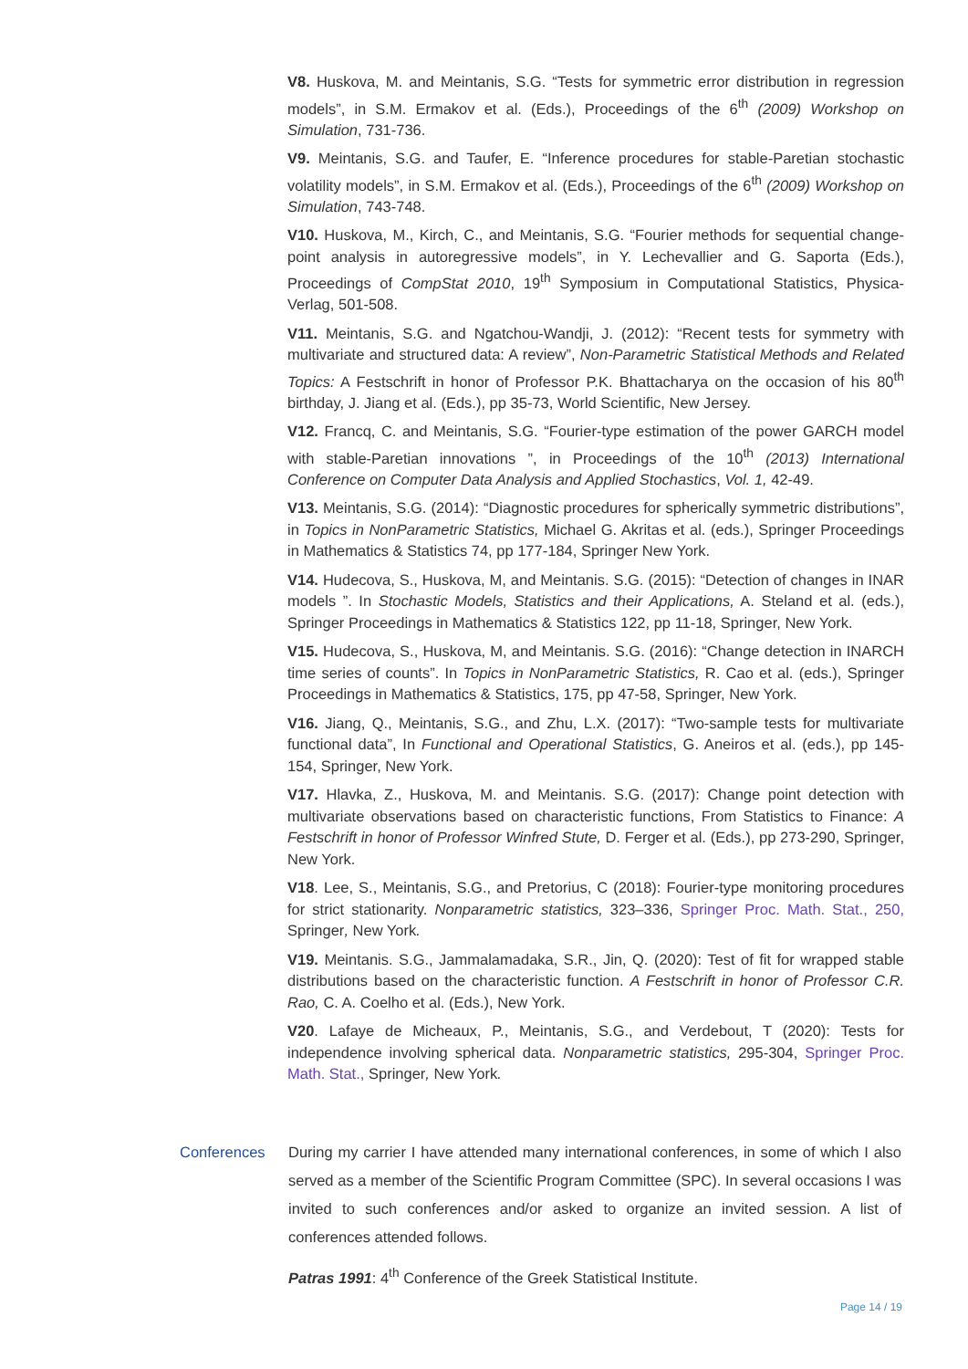V8. Huskova, M. and Meintanis, S.G. “Tests for symmetric error distribution in regression models”, in S.M. Ermakov et al. (Eds.), Proceedings of the 6<sup>th</sup> (2009) Workshop on Simulation, 731-736.
V9. Meintanis, S.G. and Taufer, E. “Inference procedures for stable-Paretian stochastic volatility models”, in S.M. Ermakov et al. (Eds.), Proceedings of the 6<sup>th</sup> (2009) Workshop on Simulation, 743-748.
V10. Huskova, M., Kirch, C., and Meintanis, S.G. “Fourier methods for sequential change-point analysis in autoregressive models”, in Y. Lechevallier and G. Saporta (Eds.), Proceedings of CompStat 2010, 19<sup>th</sup> Symposium in Computational Statistics, Physica-Verlag, 501-508.
V11. Meintanis, S.G. and Ngatchou-Wandji, J. (2012): “Recent tests for symmetry with multivariate and structured data: A review”, Non-Parametric Statistical Methods and Related Topics: A Festschrift in honor of Professor P.K. Bhattacharya on the occasion of his 80<sup>th</sup> birthday, J. Jiang et al. (Eds.), pp 35-73, World Scientific, New Jersey.
V12. Francq, C. and Meintanis, S.G. “Fourier-type estimation of the power GARCH model with stable-Paretian innovations ”, in Proceedings of the 10<sup>th</sup> (2013) International Conference on Computer Data Analysis and Applied Stochastics, Vol. 1, 42-49.
V13. Meintanis, S.G. (2014): “Diagnostic procedures for spherically symmetric distributions”, in Topics in NonParametric Statistics, Michael G. Akritas et al. (eds.), Springer Proceedings in Mathematics & Statistics 74, pp 177-184, Springer New York.
V14. Hudecova, S., Huskova, M, and Meintanis. S.G. (2015): “Detection of changes in INAR models ”. In Stochastic Models, Statistics and their Applications, A. Steland et al. (eds.), Springer Proceedings in Mathematics & Statistics 122, pp 11-18, Springer, New York.
V15. Hudecova, S., Huskova, M, and Meintanis. S.G. (2016): “Change detection in INARCH time series of counts”. In Topics in NonParametric Statistics, R. Cao et al. (eds.), Springer Proceedings in Mathematics & Statistics, 175, pp 47-58, Springer, New York.
V16. Jiang, Q., Meintanis, S.G., and Zhu, L.X. (2017): “Two-sample tests for multivariate functional data”, In Functional and Operational Statistics, G. Aneiros et al. (eds.), pp 145-154, Springer, New York.
V17. Hlavka, Z., Huskova, M. and Meintanis. S.G. (2017): Change point detection with multivariate observations based on characteristic functions, From Statistics to Finance: A Festschrift in honor of Professor Winfred Stute, D. Ferger et al. (Eds.), pp 273-290, Springer, New York.
V18. Lee, S., Meintanis, S.G., and Pretorius, C (2018): Fourier-type monitoring procedures for strict stationarity. Nonparametric statistics, 323–336, Springer Proc. Math. Stat., 250, Springer, New York.
V19. Meintanis. S.G., Jammalamadaka, S.R., Jin, Q. (2020): Test of fit for wrapped stable distributions based on the characteristic function. A Festschrift in honor of Professor C.R. Rao, C. A. Coelho et al. (Eds.), New York.
V20. Lafaye de Micheaux, P., Meintanis, S.G., and Verdebout, T (2020): Tests for independence involving spherical data. Nonparametric statistics, 295-304, Springer Proc. Math. Stat., Springer, New York.
Conferences During my carrier I have attended many international conferences, in some of which I also served as a member of the Scientific Program Committee (SPC). In several occasions I was invited to such conferences and/or asked to organize an invited session. A list of conferences attended follows.
Patras 1991: 4<sup>th</sup> Conference of the Greek Statistical Institute.
Page 14 / 19